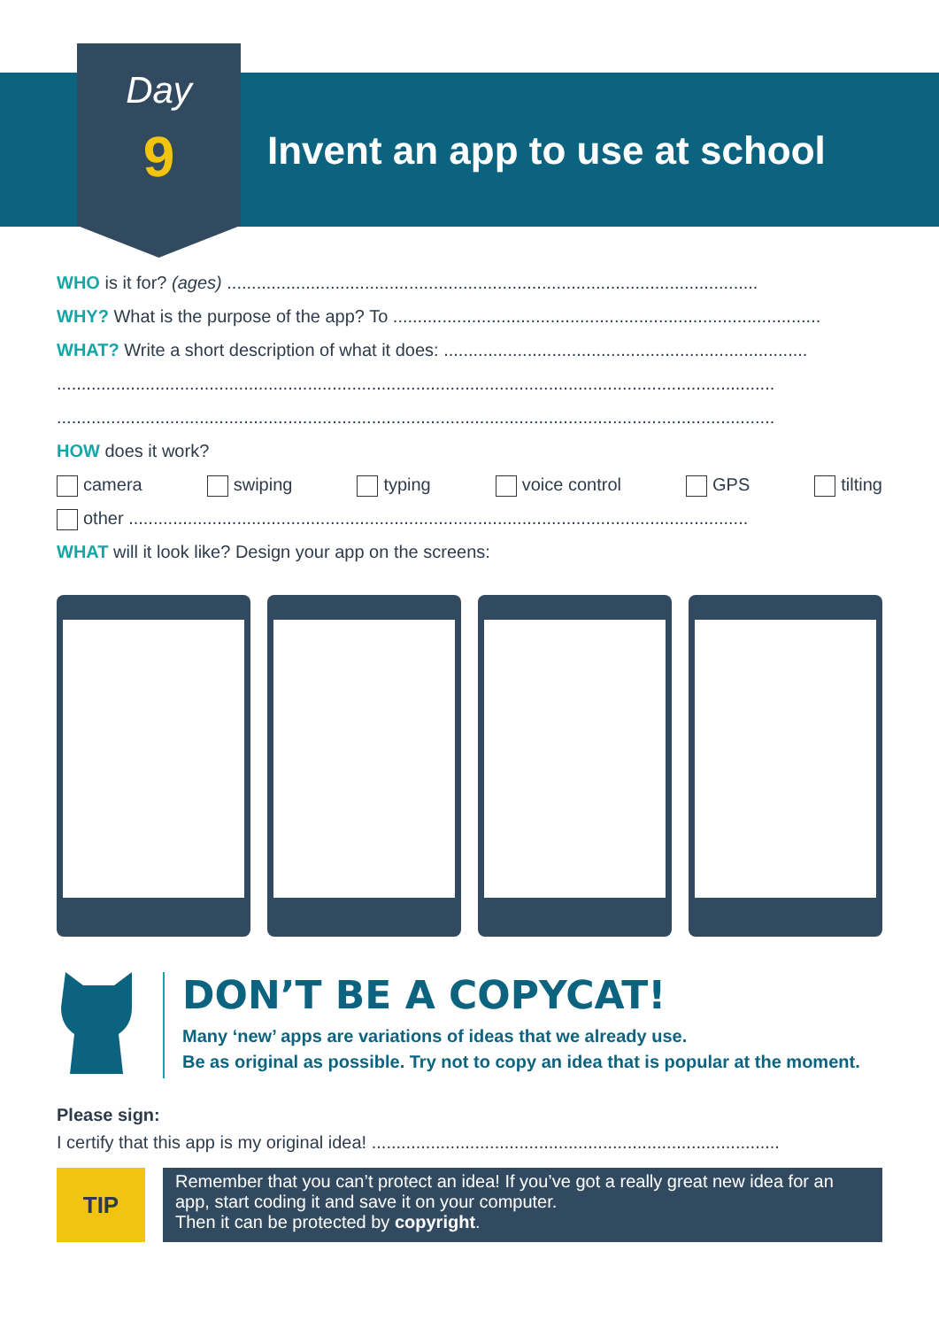Day
9 Invent an app to use at school
WHO is it for? (ages) ............................................................................................................
WHY? What is the purpose of the app? To .......................................................................................
WHAT? Write a short description of what it does: ..........................................................................
..................................................................................................................................................
..................................................................................................................................................
HOW does it work?
camera swiping typing voice control GPS tilting
other ..............................................................................................................................
WHAT will it look like? Design your app on the screens:
DON’T BE A COPYCAT!
Many ‘new’ apps are variations of ideas that we already use.
Be as original as possible. Try not to copy an idea that is popular at the moment.
Please sign:
I certify that this app is my original idea! ...................................................................................
TIP
Remember that you can’t protect an idea! If you’ve got a really great new idea for an app, start coding it and save it on your computer.
Then it can be protected by copyright.